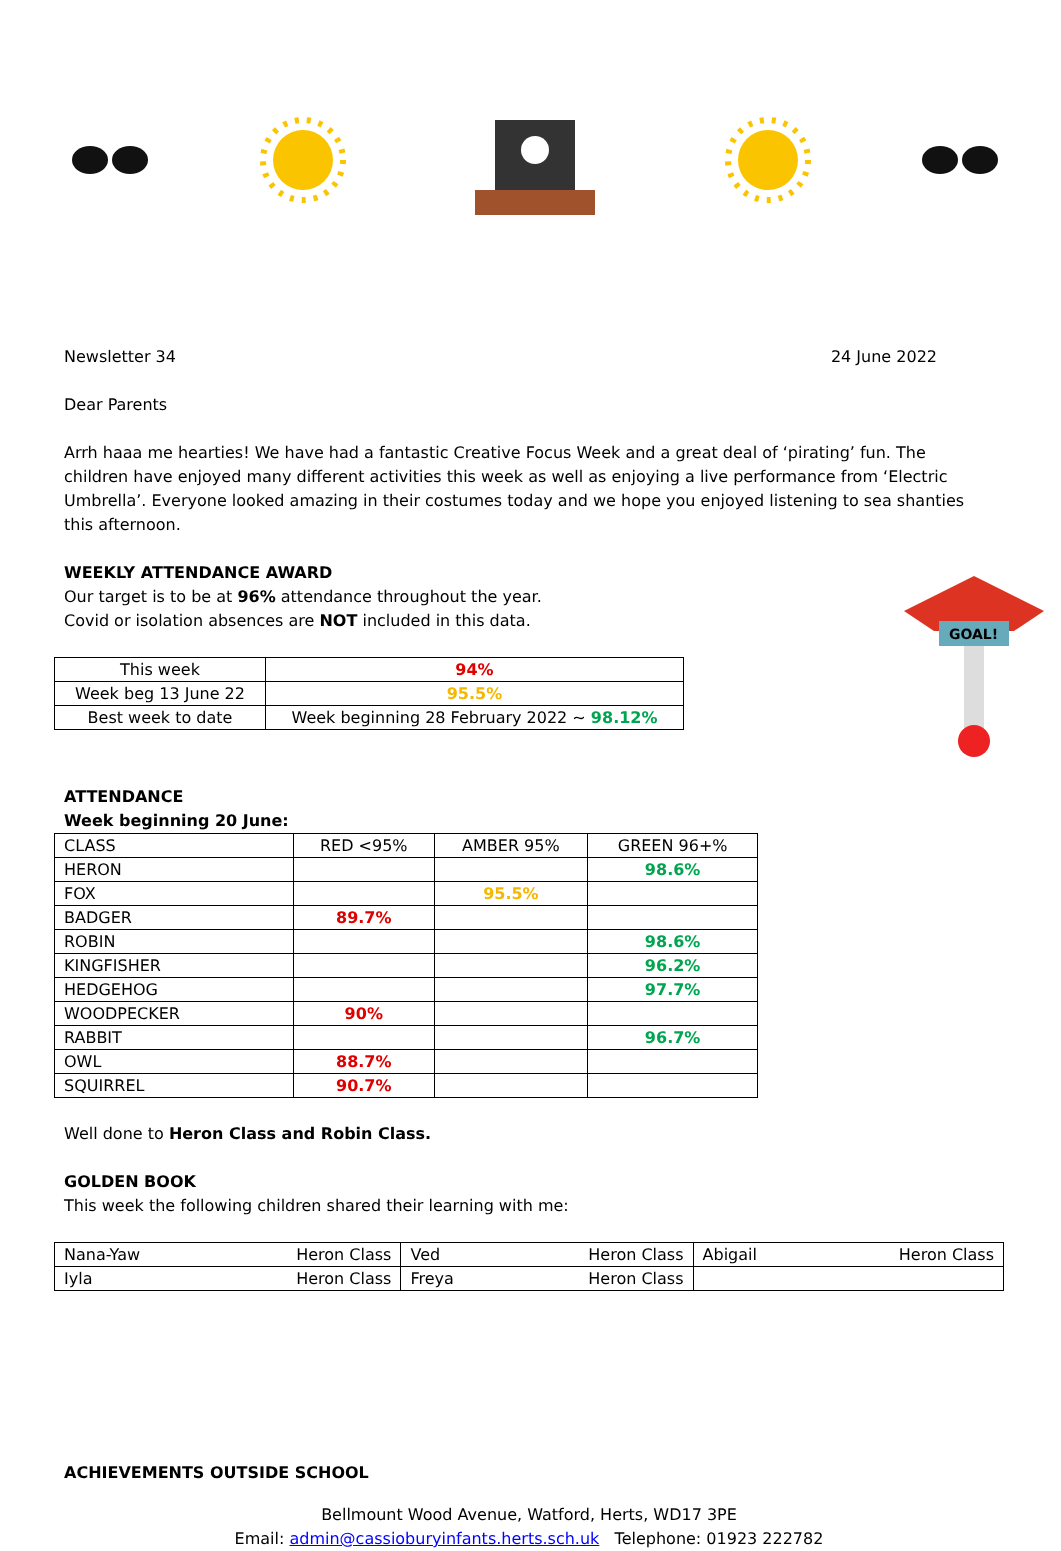Newsletter 34 24 June 2022
Dear Parents
Arrh haaa me hearties! We have had a fantastic Creative Focus Week and a great deal of ‘pirating’ fun. The children have enjoyed many different activities this week as well as enjoying a live performance from ‘Electric Umbrella’. Everyone looked amazing in their costumes today and we hope you enjoyed listening to sea shanties this afternoon.
WEEKLY ATTENDANCE AWARD
Our target is to be at 96% attendance throughout the year.
Covid or isolation absences are NOT included in this data.
| This week | 94% |
| Week beg 13 June 22 | 95.5% |
| Best week to date | Week beginning 28 February 2022 ~ 98.12% |
GOAL!
ATTENDANCE
Week beginning 20 June:
| CLASS | RED <95% | AMBER 95% | GREEN 96+% |
| HERON | | | 98.6% |
| FOX | | 95.5% | |
| BADGER | 89.7% | | |
| ROBIN | | | 98.6% |
| KINGFISHER | | | 96.2% |
| HEDGEHOG | | | 97.7% |
| WOODPECKER | 90% | | |
| RABBIT | | | 96.7% |
| OWL | 88.7% | | |
| SQUIRREL | 90.7% | | |
Well done to Heron Class and Robin Class.
GOLDEN BOOK
This week the following children shared their learning with me:
| Nana-Yaw | Heron Class | Ved | Heron Class | Abigail | Heron Class |
| Iyla | Heron Class | Freya | Heron Class | | |
ACHIEVEMENTS OUTSIDE SCHOOL
Bellmount Wood Avenue, Watford, Herts, WD17 3PE
Email: admin@cassioburyinfants.herts.sch.uk Telephone: 01923 222782